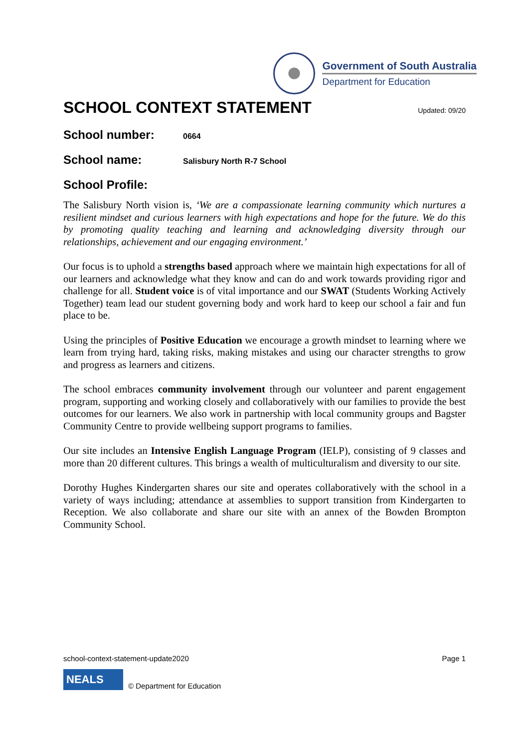Government of South Australia
Department for Education
SCHOOL CONTEXT STATEMENT
Updated: 09/20
School number: 0664
School name: Salisbury North R-7 School
School Profile:
The Salisbury North vision is, ‘We are a compassionate learning community which nurtures a resilient mindset and curious learners with high expectations and hope for the future. We do this by promoting quality teaching and learning and acknowledging diversity through our relationships, achievement and our engaging environment.’
Our focus is to uphold a strengths based approach where we maintain high expectations for all of our learners and acknowledge what they know and can do and work towards providing rigor and challenge for all. Student voice is of vital importance and our SWAT (Students Working Actively Together) team lead our student governing body and work hard to keep our school a fair and fun place to be.
Using the principles of Positive Education we encourage a growth mindset to learning where we learn from trying hard, taking risks, making mistakes and using our character strengths to grow and progress as learners and citizens.
The school embraces community involvement through our volunteer and parent engagement program, supporting and working closely and collaboratively with our families to provide the best outcomes for our learners. We also work in partnership with local community groups and Bagster Community Centre to provide wellbeing support programs to families.
Our site includes an Intensive English Language Program (IELP), consisting of 9 classes and more than 20 different cultures. This brings a wealth of multiculturalism and diversity to our site.
Dorothy Hughes Kindergarten shares our site and operates collaboratively with the school in a variety of ways including; attendance at assemblies to support transition from Kindergarten to Reception. We also collaborate and share our site with an annex of the Bowden Brompton Community School.
school-context-statement-update2020 Page 1
NEALS
© Department for Education